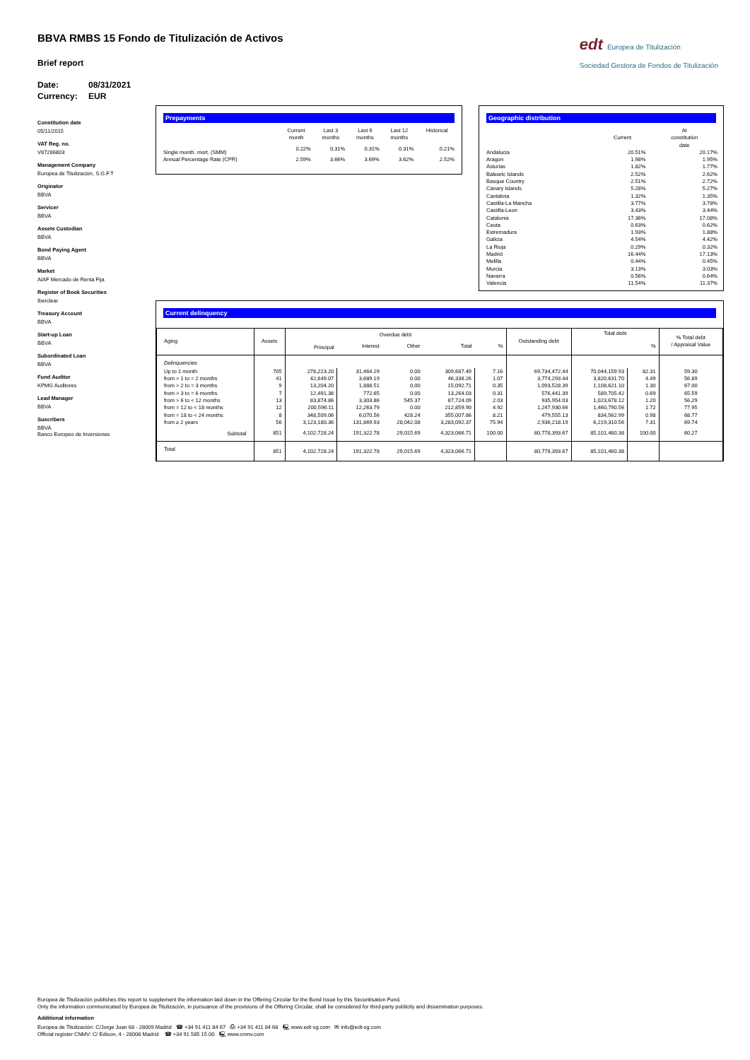BBVA RMBS 15 Fondo de Titulización de Activos
Brief report
Date: 08/31/2021
Currency: EUR
edt Europea de Titulización
Sociedad Gestora de Fondos de Titulización
Constitution date
05/11/2015
VAT Reg. no.
V87286803
Management Company
Europea de Titulización, S.G.F.T
Originator
BBVA
Servicer
BBVA
Assets Custodian
BBVA
Bond Paying Agent
BBVA
Market
AIAF Mercado de Renta Fija
Register of Book Securities
Iberclear
Treasury Account
BBVA
Start-up Loan
BBVA
Subordinated Loan
BBVA
Fund Auditor
KPMG Auditores
Lead Manager
BBVA
Suscribers
BBVA
Banco Europeo de Inversiones
Prepayments
| | Current month | Last 3 months | Last 6 months | Last 12 months | Historical |
| --- | --- | --- | --- | --- | --- |
| Single month. mort. (SMM) | 0.22% | 0.31% | 0.31% | 0.31% | 0.21% |
| Annual Percentage Rate (CPR) | 2.59% | 3.66% | 3.69% | 3.62% | 2.52% |
Geographic distribution
| | Current | At constitution date |
| --- | --- | --- |
| Andalucia | 20.51% | 20.17% |
| Aragon | 1.98% | 1.95% |
| Asturias | 1.82% | 1.77% |
| Balearic Islands | 2.52% | 2.62% |
| Basque Country | 2.51% | 2.72% |
| Canary Islands | 5.28% | 5.27% |
| Cantabria | 1.32% | 1.35% |
| Castilla-La Mancha | 3.77% | 3.78% |
| Castilla-Leon | 3.43% | 3.44% |
| Catalonia | 17.36% | 17.08% |
| Ceuta | 0.63% | 0.62% |
| Extremadura | 1.93% | 1.88% |
| Galicia | 4.54% | 4.42% |
| La Rioja | 0.29% | 0.32% |
| Madrid | 16.44% | 17.13% |
| Melilla | 0.44% | 0.45% |
| Murcia | 3.13% | 3.03% |
| Navarra | 0.56% | 0.64% |
| Valencia | 11.54% | 11.37% |
Current delinquency
| Aging | Assets | Overdue debt | | | | | Outstanding debt | Total debt | | % Total debt / Appraisal Value |
| --- | --- | --- | --- | --- | --- | --- | --- | --- | --- | --- |
| | | Principal | Interest | Other | Total | % | | | % | |
| Delinquencies | | | | | | | | | | |
| Up to 1 month | 705 | 278,223.20 | 31,464.29 | 0.00 | 309,687.49 | 7.16 | 69,734,472.44 | 70,044,159.93 | 82.31 | 59.30 |
| from > 1 to = 2 months | 41 | 42,649.07 | 3,689.19 | 0.00 | 46,338.26 | 1.07 | 3,774,293.44 | 3,820,631.70 | 4.49 | 56.89 |
| from > 2 to = 3 months | 9 | 13,204.20 | 1,888.51 | 0.00 | 15,092.71 | 0.35 | 1,093,528.39 | 1,108,621.10 | 1.30 | 67.00 |
| from > 3 to = 6 months | 7 | 12,491.38 | 772.65 | 0.00 | 13,264.03 | 0.31 | 576,441.39 | 589,705.42 | 0.69 | 65.59 |
| from > 6 to < 12 months | 13 | 83,874.86 | 3,303.86 | 545.37 | 87,724.09 | 2.03 | 935,954.03 | 1,023,678.12 | 1.20 | 56.29 |
| from = 12 to < 18 months | 12 | 200,596.11 | 12,263.79 | 0.00 | 212,859.90 | 4.92 | 1,247,930.66 | 1,460,790.56 | 1.72 | 77.95 |
| from = 18 to < 24 months | 8 | 348,509.06 | 6,070.56 | 428.24 | 355,007.86 | 8.21 | 479,555.13 | 834,562.99 | 0.98 | 68.77 |
| from ≥ 2 years | 56 | 3,123,180.36 | 131,869.93 | 28,042.08 | 3,283,092.37 | 75.94 | 2,936,218.19 | 6,219,310.56 | 7.31 | 69.74 |
| Subtotal | 851 | 4,102,728.24 | 191,322.78 | 29,015.69 | 4,323,066.71 | 100.00 | 80,778,393.67 | 85,101,460.38 | 100.00 | 60.27 |
| Total | 851 | 4,102,728.24 | 191,322.78 | 29,015.69 | 4,323,066.71 | | 80,778,393.67 | 85,101,460.38 | | |
Europea de Titulización publishes this report to supplement the information laid down in the Offering Circular for the Bond Issue by this Securitisation Fund.
Only the information communicated by Europea de Titulización, in pursuance of the provisions of the Offering Circular, shall be considered for third-party publicity and dissemination purposes.
Additional information
Europea de Titulización: C/Jorge Juan 68 - 28009 Madrid ☎ +34 91 411 84 67 ⎙ +34 91 411 84 68 🖳 www.edt-sg.com ✉ info@edt-sg.com
Official register CNMV: C/ Edison, 4 - 28006 Madrid ☎ +34 91 585 15 00 🖳 www.cnmv.com